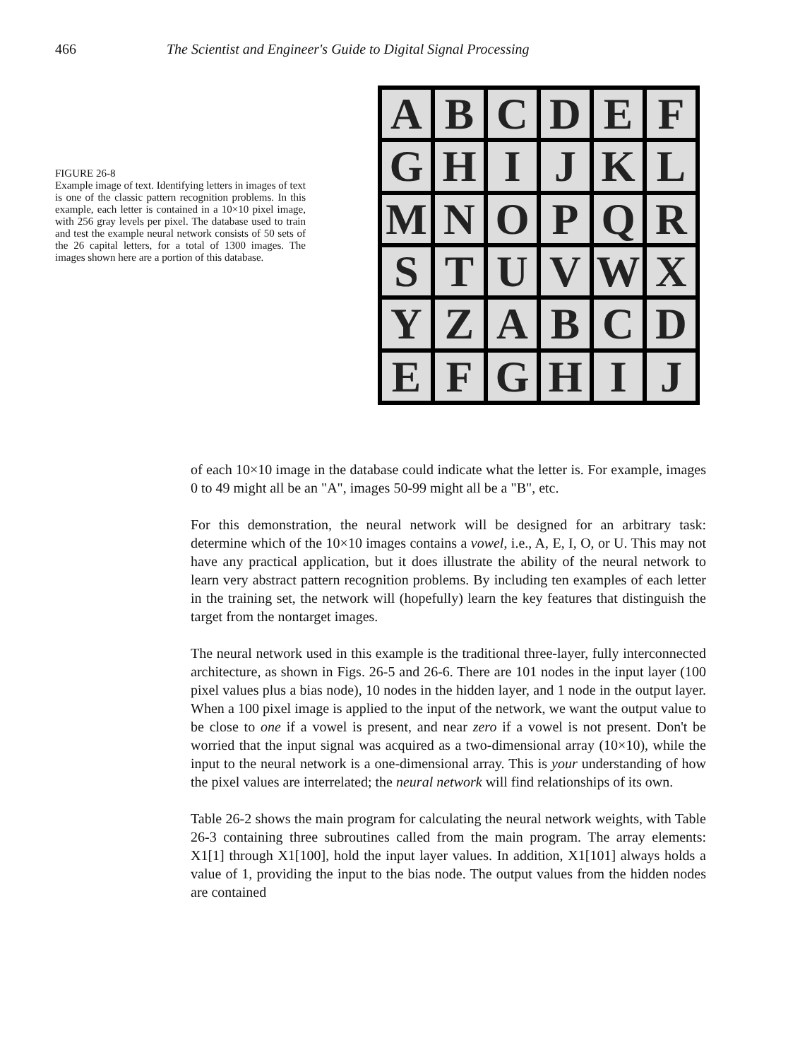466 The Scientist and Engineer's Guide to Digital Signal Processing
FIGURE 26-8
Example image of text. Identifying letters in images of text is one of the classic pattern recognition problems. In this example, each letter is contained in a 10×10 pixel image, with 256 gray levels per pixel. The database used to train and test the example neural network consists of 50 sets of the 26 capital letters, for a total of 1300 images. The images shown here are a portion of this database.
A
B
C
D
E
F
G
H
I
J
K
L
M
N
O
P
Q
R
S
T
U
V
W
X
Y
Z
A
B
C
D
E
F
G
H
I
J
of each 10×10 image in the database could indicate what the letter is. For example, images 0 to 49 might all be an "A", images 50-99 might all be a "B", etc.
For this demonstration, the neural network will be designed for an arbitrary task: determine which of the 10×10 images contains a vowel, i.e., A, E, I, O, or U. This may not have any practical application, but it does illustrate the ability of the neural network to learn very abstract pattern recognition problems. By including ten examples of each letter in the training set, the network will (hopefully) learn the key features that distinguish the target from the nontarget images.
The neural network used in this example is the traditional three-layer, fully interconnected architecture, as shown in Figs. 26-5 and 26-6. There are 101 nodes in the input layer (100 pixel values plus a bias node), 10 nodes in the hidden layer, and 1 node in the output layer. When a 100 pixel image is applied to the input of the network, we want the output value to be close to one if a vowel is present, and near zero if a vowel is not present. Don't be worried that the input signal was acquired as a two-dimensional array (10×10), while the input to the neural network is a one-dimensional array. This is your understanding of how the pixel values are interrelated; the neural network will find relationships of its own.
Table 26-2 shows the main program for calculating the neural network weights, with Table 26-3 containing three subroutines called from the main program. The array elements: X1[1] through X1[100], hold the input layer values. In addition, X1[101] always holds a value of 1, providing the input to the bias node. The output values from the hidden nodes are contained